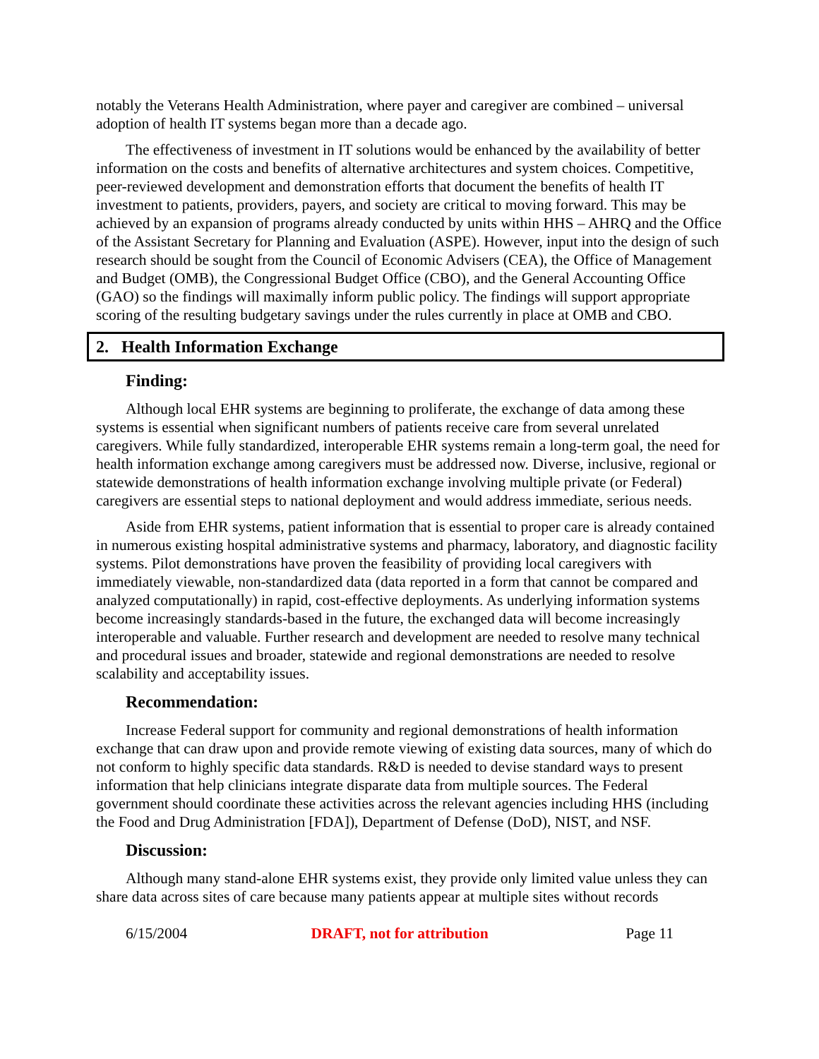notably the Veterans Health Administration, where payer and caregiver are combined – universal adoption of health IT systems began more than a decade ago.
The effectiveness of investment in IT solutions would be enhanced by the availability of better information on the costs and benefits of alternative architectures and system choices. Competitive, peer-reviewed development and demonstration efforts that document the benefits of health IT investment to patients, providers, payers, and society are critical to moving forward. This may be achieved by an expansion of programs already conducted by units within HHS – AHRQ and the Office of the Assistant Secretary for Planning and Evaluation (ASPE). However, input into the design of such research should be sought from the Council of Economic Advisers (CEA), the Office of Management and Budget (OMB), the Congressional Budget Office (CBO), and the General Accounting Office (GAO) so the findings will maximally inform public policy. The findings will support appropriate scoring of the resulting budgetary savings under the rules currently in place at OMB and CBO.
2. Health Information Exchange
Finding:
Although local EHR systems are beginning to proliferate, the exchange of data among these systems is essential when significant numbers of patients receive care from several unrelated caregivers. While fully standardized, interoperable EHR systems remain a long-term goal, the need for health information exchange among caregivers must be addressed now. Diverse, inclusive, regional or statewide demonstrations of health information exchange involving multiple private (or Federal) caregivers are essential steps to national deployment and would address immediate, serious needs.
Aside from EHR systems, patient information that is essential to proper care is already contained in numerous existing hospital administrative systems and pharmacy, laboratory, and diagnostic facility systems. Pilot demonstrations have proven the feasibility of providing local caregivers with immediately viewable, non-standardized data (data reported in a form that cannot be compared and analyzed computationally) in rapid, cost-effective deployments. As underlying information systems become increasingly standards-based in the future, the exchanged data will become increasingly interoperable and valuable. Further research and development are needed to resolve many technical and procedural issues and broader, statewide and regional demonstrations are needed to resolve scalability and acceptability issues.
Recommendation:
Increase Federal support for community and regional demonstrations of health information exchange that can draw upon and provide remote viewing of existing data sources, many of which do not conform to highly specific data standards. R&D is needed to devise standard ways to present information that help clinicians integrate disparate data from multiple sources. The Federal government should coordinate these activities across the relevant agencies including HHS (including the Food and Drug Administration [FDA]), Department of Defense (DoD), NIST, and NSF.
Discussion:
Although many stand-alone EHR systems exist, they provide only limited value unless they can share data across sites of care because many patients appear at multiple sites without records
6/15/2004 DRAFT, not for attribution Page 11